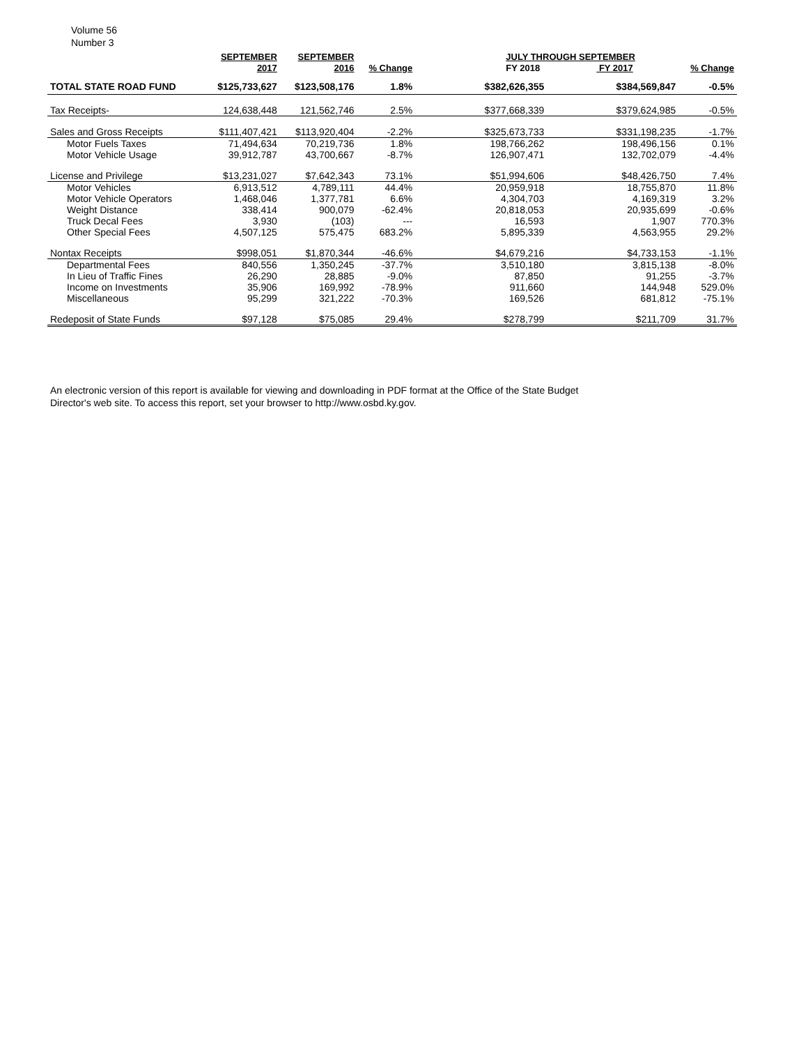Volume 56
Number 3
| | SEPTEMBER 2017 | SEPTEMBER 2016 | % Change | JULY THROUGH SEPTEMBER FY 2018 FY 2017 | | % Change |
| --- | --- | --- | --- | --- | --- | --- |
| TOTAL STATE ROAD FUND | $125,733,627 | $123,508,176 | 1.8% | $382,626,355 | $384,569,847 | -0.5% |
| Tax Receipts- | 124,638,448 | 121,562,746 | 2.5% | $377,668,339 | $379,624,985 | -0.5% |
| Sales and Gross Receipts | $111,407,421 | $113,920,404 | -2.2% | $325,673,733 | $331,198,235 | -1.7% |
| Motor Fuels Taxes | 71,494,634 | 70,219,736 | 1.8% | 198,766,262 | 198,496,156 | 0.1% |
| Motor Vehicle Usage | 39,912,787 | 43,700,667 | -8.7% | 126,907,471 | 132,702,079 | -4.4% |
| License and Privilege | $13,231,027 | $7,642,343 | 73.1% | $51,994,606 | $48,426,750 | 7.4% |
| Motor Vehicles | 6,913,512 | 4,789,111 | 44.4% | 20,959,918 | 18,755,870 | 11.8% |
| Motor Vehicle Operators | 1,468,046 | 1,377,781 | 6.6% | 4,304,703 | 4,169,319 | 3.2% |
| Weight Distance | 338,414 | 900,079 | -62.4% | 20,818,053 | 20,935,699 | -0.6% |
| Truck Decal Fees | 3,930 | (103) | --- | 16,593 | 1,907 | 770.3% |
| Other Special Fees | 4,507,125 | 575,475 | 683.2% | 5,895,339 | 4,563,955 | 29.2% |
| Nontax Receipts | $998,051 | $1,870,344 | -46.6% | $4,679,216 | $4,733,153 | -1.1% |
| Departmental Fees | 840,556 | 1,350,245 | -37.7% | 3,510,180 | 3,815,138 | -8.0% |
| In Lieu of Traffic Fines | 26,290 | 28,885 | -9.0% | 87,850 | 91,255 | -3.7% |
| Income on Investments | 35,906 | 169,992 | -78.9% | 911,660 | 144,948 | 529.0% |
| Miscellaneous | 95,299 | 321,222 | -70.3% | 169,526 | 681,812 | -75.1% |
| Redeposit of State Funds | $97,128 | $75,085 | 29.4% | $278,799 | $211,709 | 31.7% |
An electronic version of this report is available for viewing and downloading in PDF format at the Office of the State Budget Director's web site. To access this report, set your browser to http://www.osbd.ky.gov.